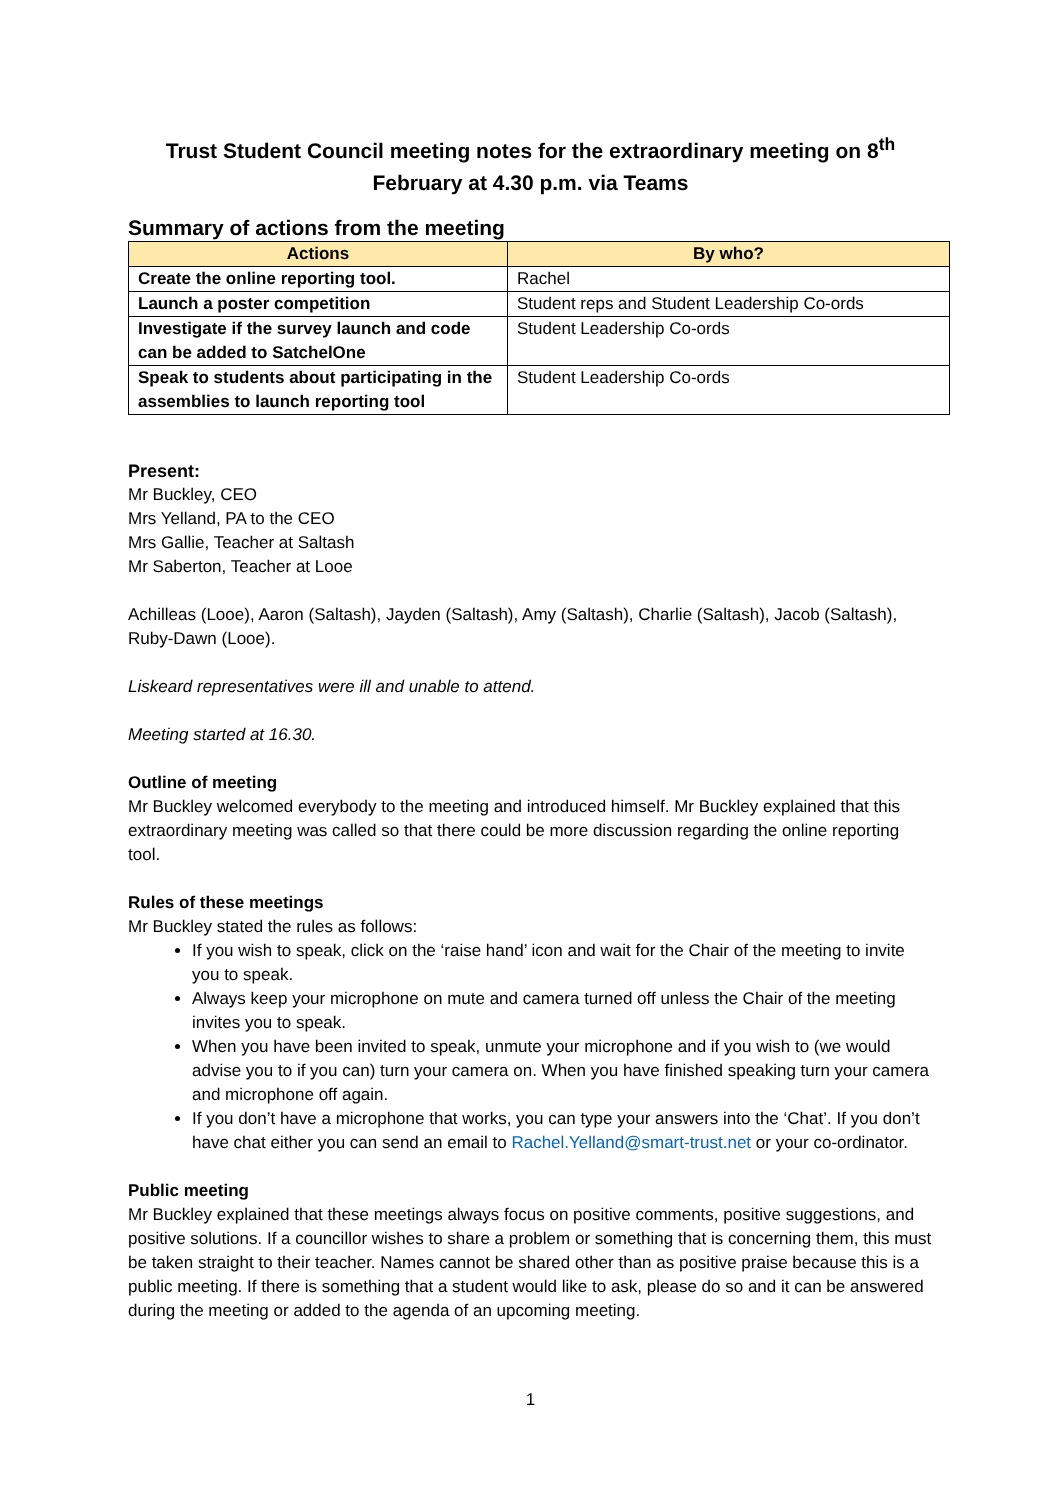Trust Student Council meeting notes for the extraordinary meeting on 8<sup>th</sup>
February at 4.30 p.m. via Teams
Summary of actions from the meeting
| Actions | By who? |
| --- | --- |
| Create the online reporting tool. | Rachel |
| Launch a poster competition | Student reps and Student Leadership Co-ords |
| Investigate if the survey launch and code can be added to SatchelOne | Student Leadership Co-ords |
| Speak to students about participating in the assemblies to launch reporting tool | Student Leadership Co-ords |
Present:
Mr Buckley, CEO
Mrs Yelland, PA to the CEO
Mrs Gallie, Teacher at Saltash
Mr Saberton, Teacher at Looe
Achilleas (Looe), Aaron (Saltash), Jayden (Saltash), Amy (Saltash), Charlie (Saltash), Jacob (Saltash), Ruby-Dawn (Looe).
Liskeard representatives were ill and unable to attend.
Meeting started at 16.30.
Outline of meeting
Mr Buckley welcomed everybody to the meeting and introduced himself. Mr Buckley explained that this extraordinary meeting was called so that there could be more discussion regarding the online reporting tool.
Rules of these meetings
Mr Buckley stated the rules as follows:
If you wish to speak, click on the ‘raise hand’ icon and wait for the Chair of the meeting to invite you to speak.
Always keep your microphone on mute and camera turned off unless the Chair of the meeting invites you to speak.
When you have been invited to speak, unmute your microphone and if you wish to (we would advise you to if you can) turn your camera on. When you have finished speaking turn your camera and microphone off again.
If you don’t have a microphone that works, you can type your answers into the ‘Chat’. If you don’t have chat either you can send an email to Rachel.Yelland@smart-trust.net or your co-ordinator.
Public meeting
Mr Buckley explained that these meetings always focus on positive comments, positive suggestions, and positive solutions. If a councillor wishes to share a problem or something that is concerning them, this must be taken straight to their teacher. Names cannot be shared other than as positive praise because this is a public meeting. If there is something that a student would like to ask, please do so and it can be answered during the meeting or added to the agenda of an upcoming meeting.
1